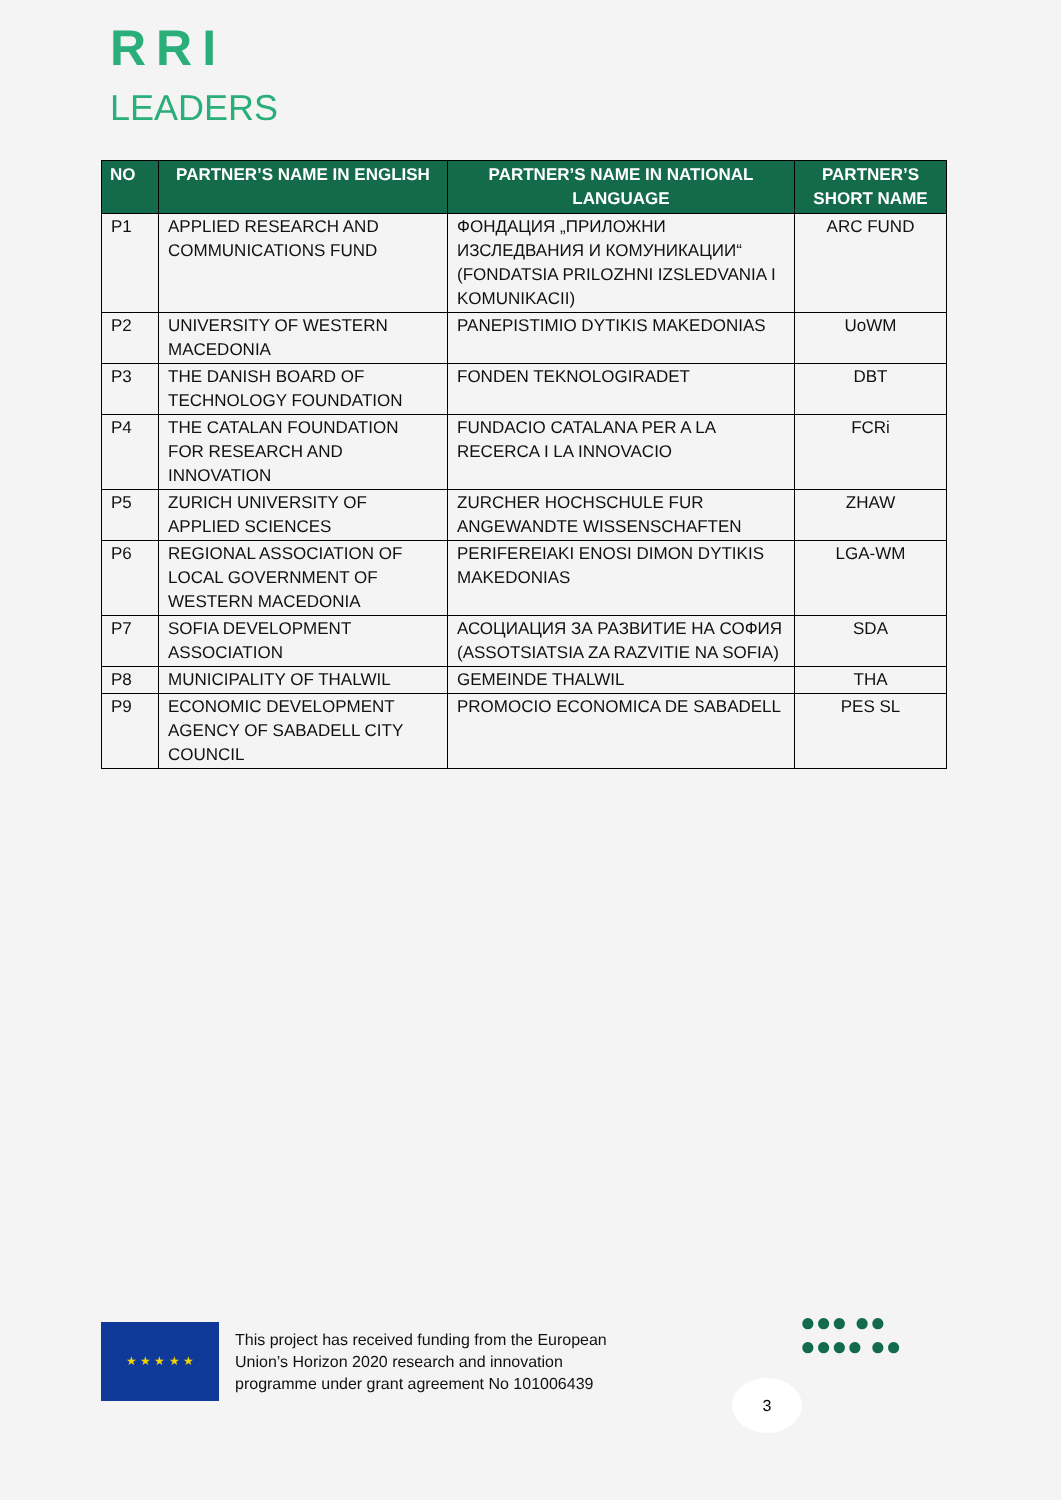RRI
LEADERS
| NO | PARTNER’S NAME IN ENGLISH | PARTNER’S NAME IN NATIONAL LANGUAGE | PARTNER’S SHORT NAME |
| --- | --- | --- | --- |
| P1 | APPLIED RESEARCH AND COMMUNICATIONS FUND | ФОНДАЦИЯ „ПРИЛОЖНИ ИЗСЛЕДВАНИЯ И КОМУНИКАЦИИ“ (FONDATSIA PRILOZHNI IZSLEDVANIA I KOMUNIKACII) | ARC FUND |
| P2 | UNIVERSITY OF WESTERN MACEDONIA | PANEPISTIMIO DYTIKIS MAKEDONIAS | UoWM |
| P3 | THE DANISH BOARD OF TECHNOLOGY FOUNDATION | FONDEN TEKNOLOGIRADET | DBT |
| P4 | THE CATALAN FOUNDATION FOR RESEARCH AND INNOVATION | FUNDACIO CATALANA PER A LA RECERCA I LA INNOVACIO | FCRi |
| P5 | ZURICH UNIVERSITY OF APPLIED SCIENCES | ZURCHER HOCHSCHULE FUR ANGEWANDTE WISSENSCHAFTEN | ZHAW |
| P6 | REGIONAL ASSOCIATION OF LOCAL GOVERNMENT OF WESTERN MACEDONIA | PERIFEREIAKI ENOSI DIMON DYTIKIS MAKEDONIAS | LGA-WM |
| P7 | SOFIA DEVELOPMENT ASSOCIATION | АСОЦИАЦИЯ ЗА РАЗВИТИЕ НА СОФИЯ (ASSOTSIATSIA ZA RAZVITIE NA SOFIA) | SDA |
| P8 | MUNICIPALITY OF THALWIL | GEMEINDE THALWIL | THA |
| P9 | ECONOMIC DEVELOPMENT AGENCY OF SABADELL CITY COUNCIL | PROMOCIO ECONOMICA DE SABADELL | PES SL |
★ ★ ★ ★ ★
This project has received funding from the European
Union’s Horizon 2020 research and innovation
programme under grant agreement No 101006439
3
●●● ●●
●●●● ●●